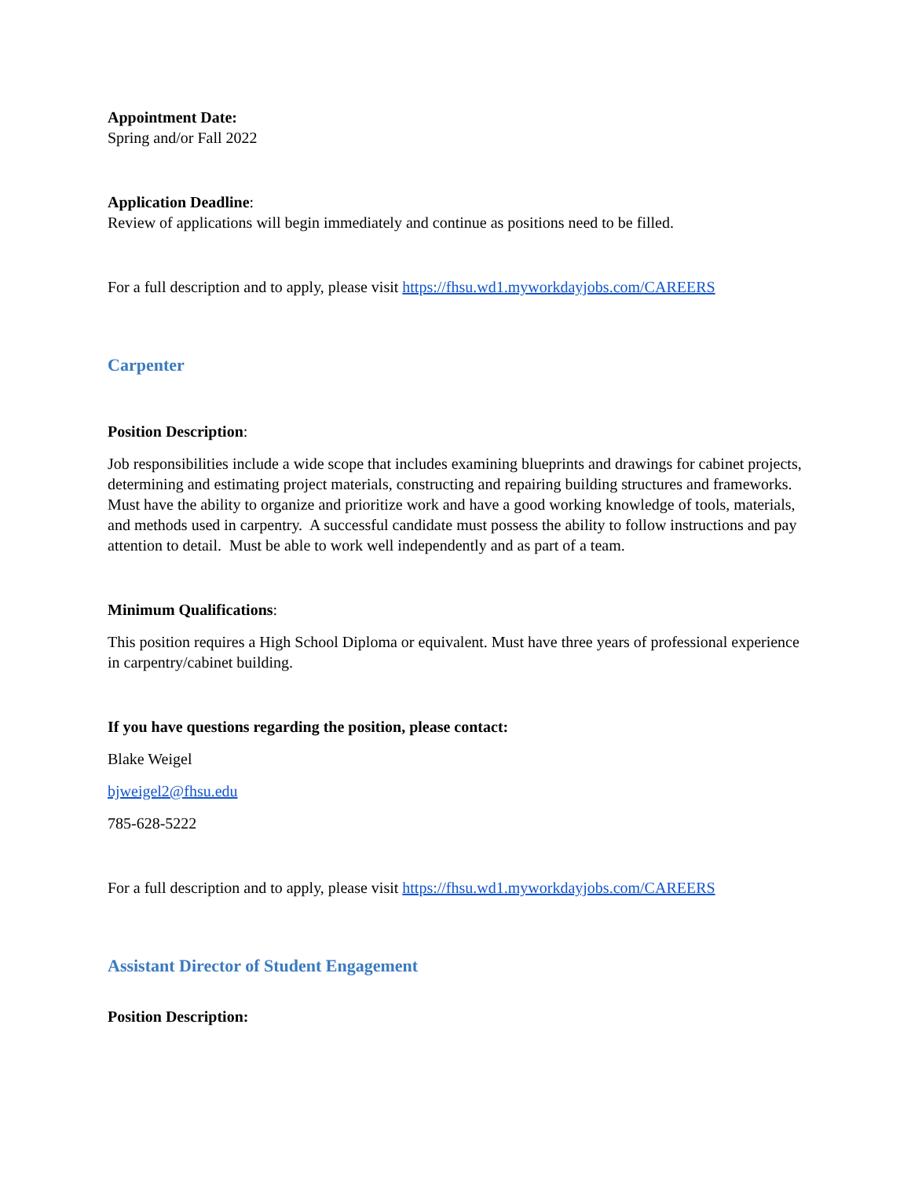Appointment Date:
Spring and/or Fall 2022
Application Deadline:
Review of applications will begin immediately and continue as positions need to be filled.
For a full description and to apply, please visit https://fhsu.wd1.myworkdayjobs.com/CAREERS
Carpenter
Position Description:
Job responsibilities include a wide scope that includes examining blueprints and drawings for cabinet projects, determining and estimating project materials, constructing and repairing building structures and frameworks. Must have the ability to organize and prioritize work and have a good working knowledge of tools, materials, and methods used in carpentry. A successful candidate must possess the ability to follow instructions and pay attention to detail. Must be able to work well independently and as part of a team.
Minimum Qualifications:
This position requires a High School Diploma or equivalent. Must have three years of professional experience in carpentry/cabinet building.
If you have questions regarding the position, please contact:
Blake Weigel
bjweigel2@fhsu.edu
785-628-5222
For a full description and to apply, please visit https://fhsu.wd1.myworkdayjobs.com/CAREERS
Assistant Director of Student Engagement
Position Description: